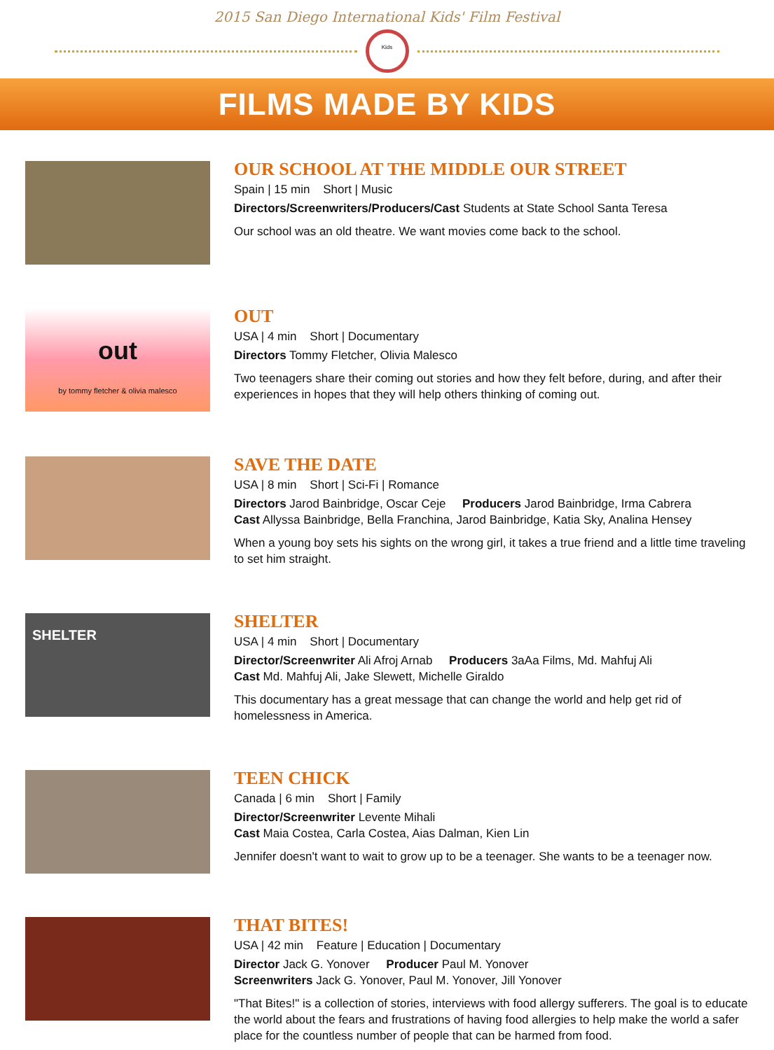2015 San Diego International Kids' Film Festival
Kids
FILMS MADE BY KIDS
OUR SCHOOL AT THE MIDDLE OUR STREET
Spain | 15 min Short | Music
Directors/Screenwriters/Producers/Cast Students at State School Santa Teresa
Our school was an old theatre. We want movies come back to the school.
out
by tommy fletcher & olivia malesco
OUT
USA | 4 min Short | Documentary
Directors Tommy Fletcher, Olivia Malesco
Two teenagers share their coming out stories and how they felt before, during, and after their experiences in hopes that they will help others thinking of coming out.
SAVE THE DATE
USA | 8 min Short | Sci-Fi | Romance
Directors Jarod Bainbridge, Oscar Ceje Producers Jarod Bainbridge, Irma Cabrera
Cast Allyssa Bainbridge, Bella Franchina, Jarod Bainbridge, Katia Sky, Analina Hensey
When a young boy sets his sights on the wrong girl, it takes a true friend and a little time traveling to set him straight.
SHELTER
SHELTER
USA | 4 min Short | Documentary
Director/Screenwriter Ali Afroj Arnab Producers 3aAa Films, Md. Mahfuj Ali
Cast Md. Mahfuj Ali, Jake Slewett, Michelle Giraldo
This documentary has a great message that can change the world and help get rid of homelessness in America.
TEEN CHICK
Canada | 6 min Short | Family
Director/Screenwriter Levente Mihali
Cast Maia Costea, Carla Costea, Aias Dalman, Kien Lin
Jennifer doesn't want to wait to grow up to be a teenager. She wants to be a teenager now.
THAT BITES!
USA | 42 min Feature | Education | Documentary
Director Jack G. Yonover Producer Paul M. Yonover
Screenwriters Jack G. Yonover, Paul M. Yonover, Jill Yonover
"That Bites!" is a collection of stories, interviews with food allergy sufferers. The goal is to educate the world about the fears and frustrations of having food allergies to help make the world a safer place for the countless number of people that can be harmed from food.